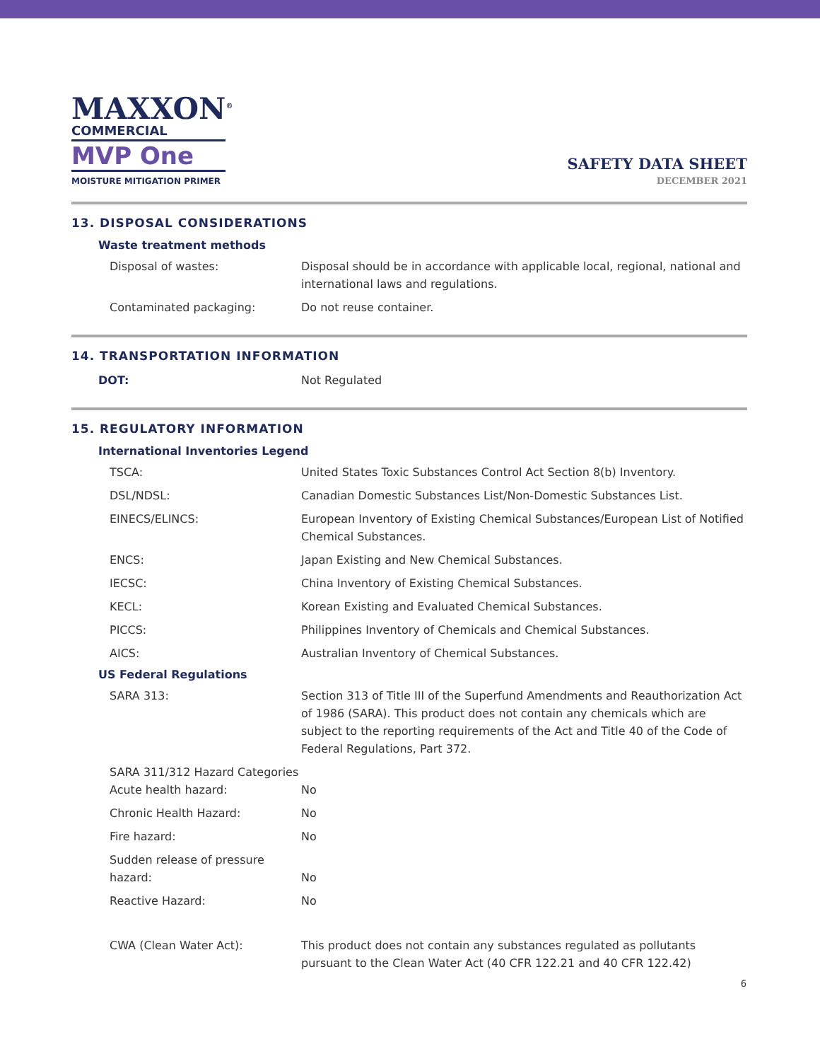MAXXON<sup>®</sup>
COMMERCIAL
MVP One
MOISTURE MITIGATION PRIMER
SAFETY DATA SHEET
DECEMBER 2021
13. DISPOSAL CONSIDERATIONS
| Waste treatment methods | |
| --- | --- |
| Disposal of wastes: | Disposal should be in accordance with applicable local, regional, national and international laws and regulations. |
| Contaminated packaging: | Do not reuse container. |
14. TRANSPORTATION INFORMATION
| DOT: | Not Regulated |
15. REGULATORY INFORMATION
| International Inventories Legend | |
| --- | --- |
| TSCA: | United States Toxic Substances Control Act Section 8(b) Inventory. |
| DSL/NDSL: | Canadian Domestic Substances List/Non-Domestic Substances List. |
| EINECS/ELINCS: | European Inventory of Existing Chemical Substances/European List of Notified Chemical Substances. |
| ENCS: | Japan Existing and New Chemical Substances. |
| IECSC: | China Inventory of Existing Chemical Substances. |
| KECL: | Korean Existing and Evaluated Chemical Substances. |
| PICCS: | Philippines Inventory of Chemicals and Chemical Substances. |
| AICS: | Australian Inventory of Chemical Substances. |
| US Federal Regulations | |
| SARA 313: | Section 313 of Title III of the Superfund Amendments and Reauthorization Act of 1986 (SARA). This product does not contain any chemicals which are subject to the reporting requirements of the Act and Title 40 of the Code of Federal Regulations, Part 372. |
| SARA 311/312 Hazard Categories Acute health hazard: | No |
| Chronic Health Hazard: | No |
| Fire hazard: | No |
| Sudden release of pressure hazard: | No |
| Reactive Hazard: | No |
| CWA (Clean Water Act): | This product does not contain any substances regulated as pollutants pursuant to the Clean Water Act (40 CFR 122.21 and 40 CFR 122.42) |
6